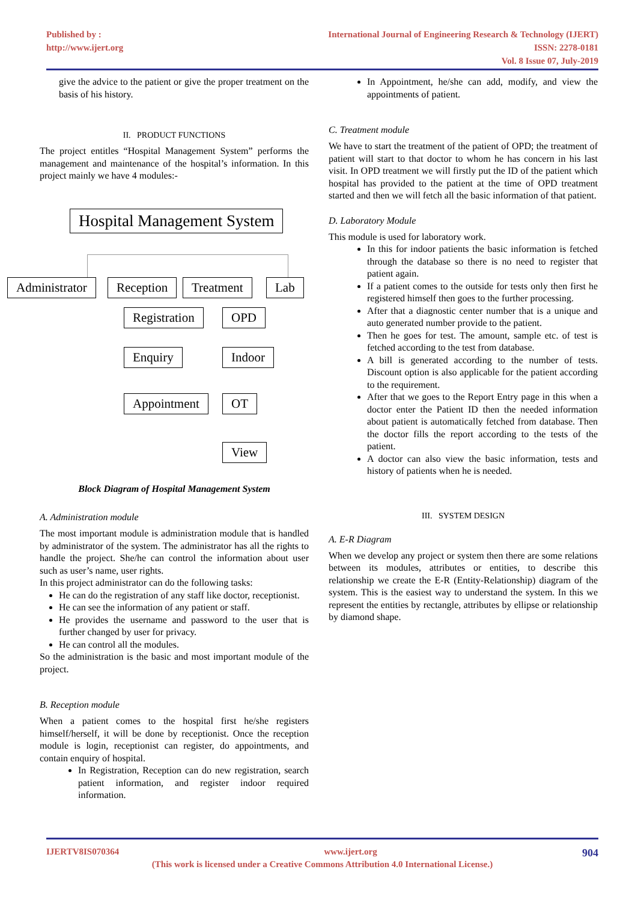Published by :
http://www.ijert.org
International Journal of Engineering Research & Technology (IJERT)
ISSN: 2278-0181
Vol. 8 Issue 07, July-2019
give the advice to the patient or give the proper treatment on the basis of his history.
II. PRODUCT FUNCTIONS
The project entitles “Hospital Management System” performs the management and maintenance of the hospital’s information. In this project mainly we have 4 modules:-
Hospital Management System
Administrator Reception Treatment Lab
Registration OPD
Enquiry Indoor
Appointment OT
View
Block Diagram of Hospital Management System
A. Administration module
The most important module is administration module that is handled by administrator of the system. The administrator has all the rights to handle the project. She/he can control the information about user such as user’s name, user rights.
In this project administrator can do the following tasks:
He can do the registration of any staff like doctor, receptionist.
He can see the information of any patient or staff.
He provides the username and password to the user that is further changed by user for privacy.
He can control all the modules.
So the administration is the basic and most important module of the project.
B. Reception module
When a patient comes to the hospital first he/she registers himself/herself, it will be done by receptionist. Once the reception module is login, receptionist can register, do appointments, and contain enquiry of hospital.
In Registration, Reception can do new registration, search patient information, and register indoor required information.
In Appointment, he/she can add, modify, and view the appointments of patient.
C. Treatment module
We have to start the treatment of the patient of OPD; the treatment of patient will start to that doctor to whom he has concern in his last visit. In OPD treatment we will firstly put the ID of the patient which hospital has provided to the patient at the time of OPD treatment started and then we will fetch all the basic information of that patient.
D. Laboratory Module
This module is used for laboratory work.
In this for indoor patients the basic information is fetched through the database so there is no need to register that patient again.
If a patient comes to the outside for tests only then first he registered himself then goes to the further processing.
After that a diagnostic center number that is a unique and auto generated number provide to the patient.
Then he goes for test. The amount, sample etc. of test is fetched according to the test from database.
A bill is generated according to the number of tests. Discount option is also applicable for the patient according to the requirement.
After that we goes to the Report Entry page in this when a doctor enter the Patient ID then the needed information about patient is automatically fetched from database. Then the doctor fills the report according to the tests of the patient.
A doctor can also view the basic information, tests and history of patients when he is needed.
III. SYSTEM DESIGN
A. E-R Diagram
When we develop any project or system then there are some relations between its modules, attributes or entities, to describe this relationship we create the E-R (Entity-Relationship) diagram of the system. This is the easiest way to understand the system. In this we represent the entities by rectangle, attributes by ellipse or relationship by diamond shape.
IJERTV8IS070364 www.ijert.org 904
(This work is licensed under a Creative Commons Attribution 4.0 International License.)